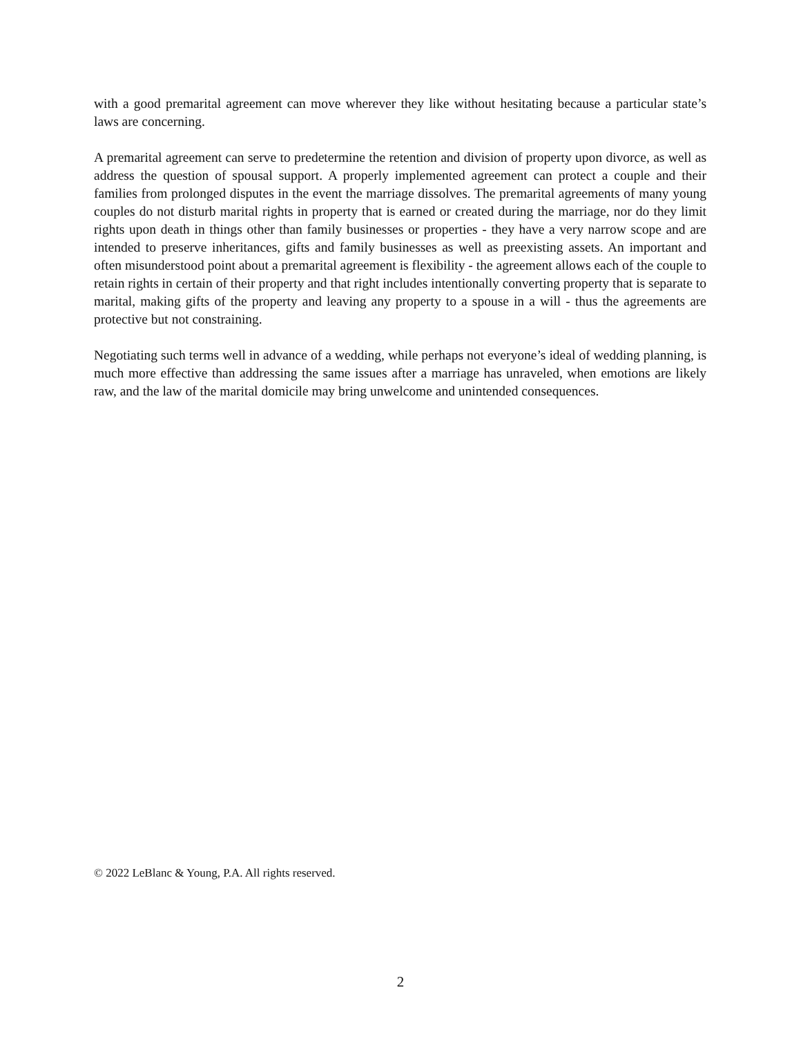with a good premarital agreement can move wherever they like without hesitating because a particular state’s laws are concerning.
A premarital agreement can serve to predetermine the retention and division of property upon divorce, as well as address the question of spousal support. A properly implemented agreement can protect a couple and their families from prolonged disputes in the event the marriage dissolves. The premarital agreements of many young couples do not disturb marital rights in property that is earned or created during the marriage, nor do they limit rights upon death in things other than family businesses or properties - they have a very narrow scope and are intended to preserve inheritances, gifts and family businesses as well as preexisting assets. An important and often misunderstood point about a premarital agreement is flexibility - the agreement allows each of the couple to retain rights in certain of their property and that right includes intentionally converting property that is separate to marital, making gifts of the property and leaving any property to a spouse in a will - thus the agreements are protective but not constraining.
Negotiating such terms well in advance of a wedding, while perhaps not everyone’s ideal of wedding planning, is much more effective than addressing the same issues after a marriage has unraveled, when emotions are likely raw, and the law of the marital domicile may bring unwelcome and unintended consequences.
© 2022 LeBlanc & Young, P.A. All rights reserved.
2